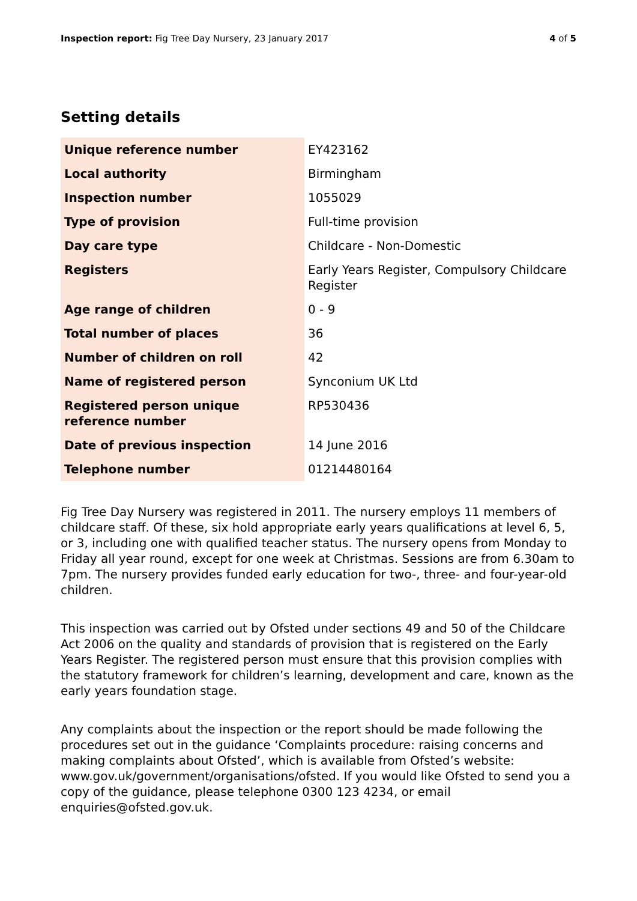Inspection report: Fig Tree Day Nursery, 23 January 2017
4 of 5
Setting details
| Unique reference number | EY423162 |
| Local authority | Birmingham |
| Inspection number | 1055029 |
| Type of provision | Full-time provision |
| Day care type | Childcare - Non-Domestic |
| Registers | Early Years Register, Compulsory Childcare Register |
| Age range of children | 0 - 9 |
| Total number of places | 36 |
| Number of children on roll | 42 |
| Name of registered person | Synconium UK Ltd |
| Registered person unique reference number | RP530436 |
| Date of previous inspection | 14 June 2016 |
| Telephone number | 01214480164 |
Fig Tree Day Nursery was registered in 2011. The nursery employs 11 members of childcare staff. Of these, six hold appropriate early years qualifications at level 6, 5, or 3, including one with qualified teacher status. The nursery opens from Monday to Friday all year round, except for one week at Christmas. Sessions are from 6.30am to 7pm. The nursery provides funded early education for two-, three- and four-year-old children.
This inspection was carried out by Ofsted under sections 49 and 50 of the Childcare Act 2006 on the quality and standards of provision that is registered on the Early Years Register. The registered person must ensure that this provision complies with the statutory framework for children’s learning, development and care, known as the early years foundation stage.
Any complaints about the inspection or the report should be made following the procedures set out in the guidance ‘Complaints procedure: raising concerns and making complaints about Ofsted’, which is available from Ofsted’s website: www.gov.uk/government/organisations/ofsted. If you would like Ofsted to send you a copy of the guidance, please telephone 0300 123 4234, or email enquiries@ofsted.gov.uk.